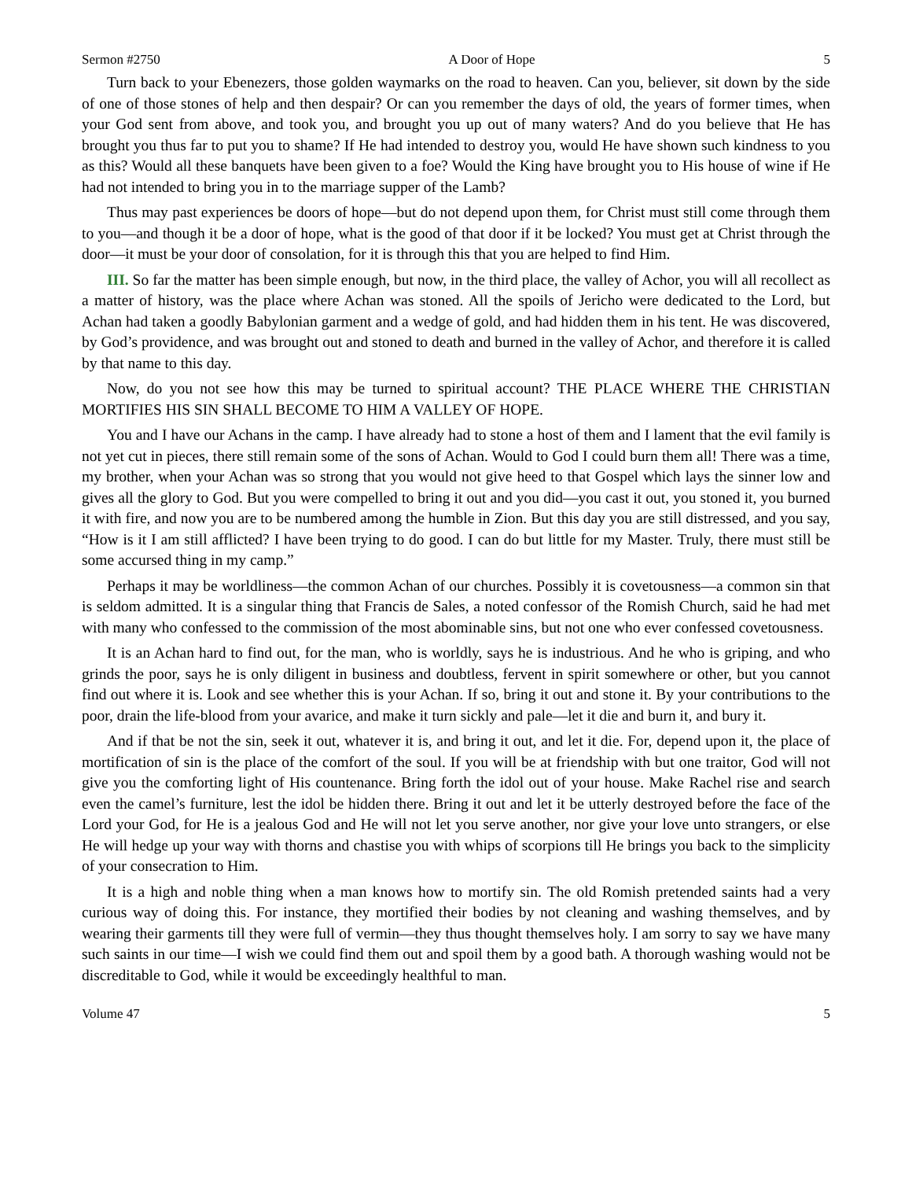Sermon #2750 A Door of Hope 5
Turn back to your Ebenezers, those golden waymarks on the road to heaven. Can you, believer, sit down by the side of one of those stones of help and then despair? Or can you remember the days of old, the years of former times, when your God sent from above, and took you, and brought you up out of many waters? And do you believe that He has brought you thus far to put you to shame? If He had intended to destroy you, would He have shown such kindness to you as this? Would all these banquets have been given to a foe? Would the King have brought you to His house of wine if He had not intended to bring you in to the marriage supper of the Lamb?
Thus may past experiences be doors of hope—but do not depend upon them, for Christ must still come through them to you—and though it be a door of hope, what is the good of that door if it be locked? You must get at Christ through the door—it must be your door of consolation, for it is through this that you are helped to find Him.
III. So far the matter has been simple enough, but now, in the third place, the valley of Achor, you will all recollect as a matter of history, was the place where Achan was stoned. All the spoils of Jericho were dedicated to the Lord, but Achan had taken a goodly Babylonian garment and a wedge of gold, and had hidden them in his tent. He was discovered, by God’s providence, and was brought out and stoned to death and burned in the valley of Achor, and therefore it is called by that name to this day.
Now, do you not see how this may be turned to spiritual account? THE PLACE WHERE THE CHRISTIAN MORTIFIES HIS SIN SHALL BECOME TO HIM A VALLEY OF HOPE.
You and I have our Achans in the camp. I have already had to stone a host of them and I lament that the evil family is not yet cut in pieces, there still remain some of the sons of Achan. Would to God I could burn them all! There was a time, my brother, when your Achan was so strong that you would not give heed to that Gospel which lays the sinner low and gives all the glory to God. But you were compelled to bring it out and you did—you cast it out, you stoned it, you burned it with fire, and now you are to be numbered among the humble in Zion. But this day you are still distressed, and you say, “How is it I am still afflicted? I have been trying to do good. I can do but little for my Master. Truly, there must still be some accursed thing in my camp.”
Perhaps it may be worldliness—the common Achan of our churches. Possibly it is covetousness—a common sin that is seldom admitted. It is a singular thing that Francis de Sales, a noted confessor of the Romish Church, said he had met with many who confessed to the commission of the most abominable sins, but not one who ever confessed covetousness.
It is an Achan hard to find out, for the man, who is worldly, says he is industrious. And he who is griping, and who grinds the poor, says he is only diligent in business and doubtless, fervent in spirit somewhere or other, but you cannot find out where it is. Look and see whether this is your Achan. If so, bring it out and stone it. By your contributions to the poor, drain the life-blood from your avarice, and make it turn sickly and pale—let it die and burn it, and bury it.
And if that be not the sin, seek it out, whatever it is, and bring it out, and let it die. For, depend upon it, the place of mortification of sin is the place of the comfort of the soul. If you will be at friendship with but one traitor, God will not give you the comforting light of His countenance. Bring forth the idol out of your house. Make Rachel rise and search even the camel’s furniture, lest the idol be hidden there. Bring it out and let it be utterly destroyed before the face of the Lord your God, for He is a jealous God and He will not let you serve another, nor give your love unto strangers, or else He will hedge up your way with thorns and chastise you with whips of scorpions till He brings you back to the simplicity of your consecration to Him.
It is a high and noble thing when a man knows how to mortify sin. The old Romish pretended saints had a very curious way of doing this. For instance, they mortified their bodies by not cleaning and washing themselves, and by wearing their garments till they were full of vermin—they thus thought themselves holy. I am sorry to say we have many such saints in our time—I wish we could find them out and spoil them by a good bath. A thorough washing would not be discreditable to God, while it would be exceedingly healthful to man.
Volume 47 5